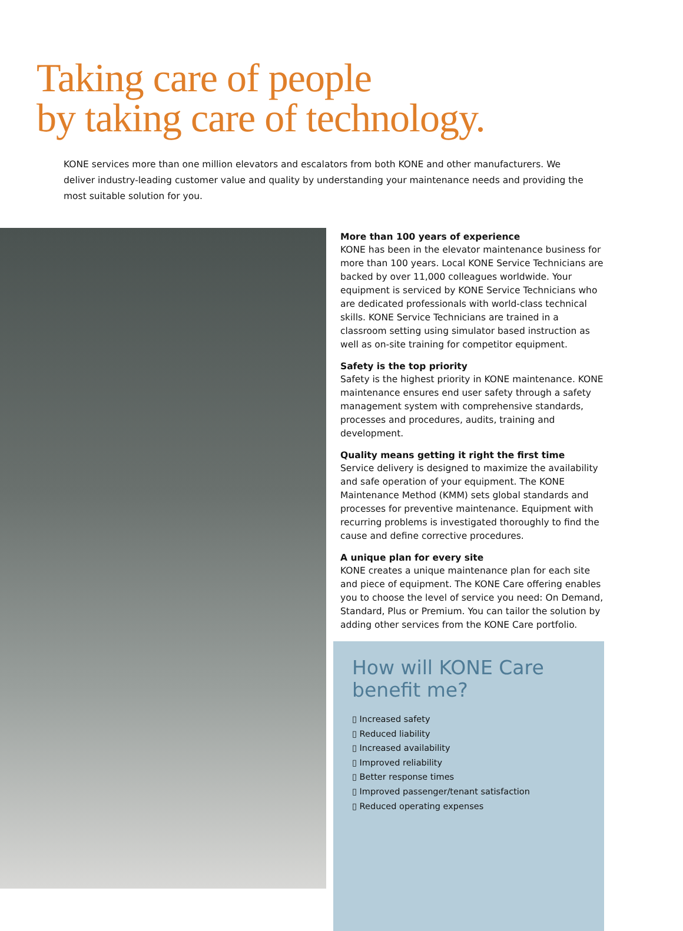Taking care of people
by taking care of technology.
KONE services more than one million elevators and escalators from both KONE and other manufacturers. We deliver industry-leading customer value and quality by understanding your maintenance needs and providing the most suitable solution for you.
More than 100 years of experience
KONE has been in the elevator maintenance business for more than 100 years. Local KONE Service Technicians are backed by over 11,000 colleagues worldwide. Your equipment is serviced by KONE Service Technicians who are dedicated professionals with world-class technical skills. KONE Service Technicians are trained in a classroom setting using simulator based instruction as well as on-site training for competitor equipment.
Safety is the top priority
Safety is the highest priority in KONE maintenance. KONE maintenance ensures end user safety through a safety management system with comprehensive standards, processes and procedures, audits, training and development.
Quality means getting it right the first time
Service delivery is designed to maximize the availability and safe operation of your equipment. The KONE Maintenance Method (KMM) sets global standards and processes for preventive maintenance. Equipment with recurring problems is investigated thoroughly to find the cause and define corrective procedures.
A unique plan for every site
KONE creates a unique maintenance plan for each site and piece of equipment. The KONE Care offering enables you to choose the level of service you need: On Demand, Standard, Plus or Premium. You can tailor the solution by adding other services from the KONE Care portfolio.
How will KONE Care benefit me?
▯ Increased safety
▯ Reduced liability
▯ Increased availability
▯ Improved reliability
▯ Better response times
▯ Improved passenger/tenant satisfaction
▯ Reduced operating expenses